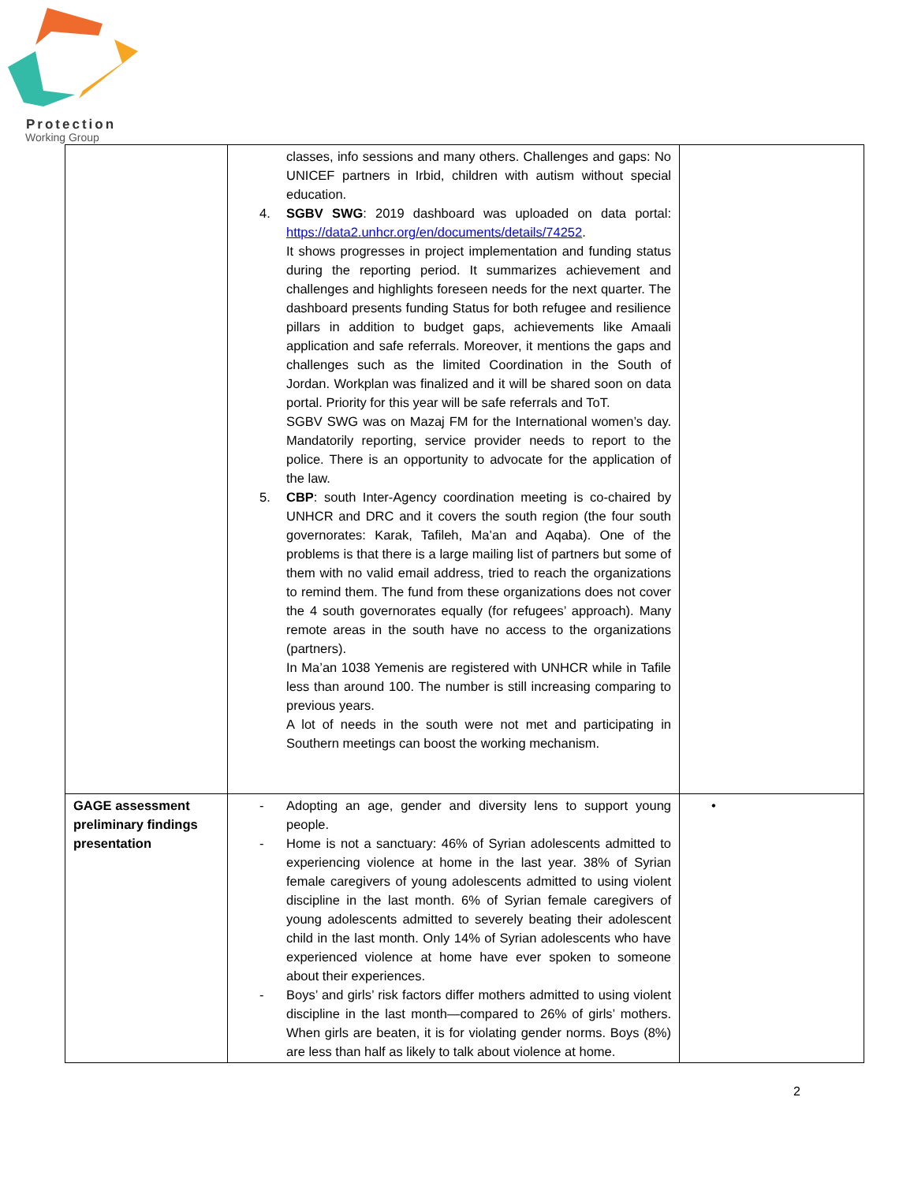Protection
Working Group
| | classes, info sessions and many others. Challenges and gaps: No UNICEF partners in Irbid, children with autism without special education. 4. SGBV SWG : 2019 dashboard was uploaded on data portal: https://data2.unhcr.org/en/documents/details/74252 . It shows progresses in project implementation and funding status during the reporting period. It summarizes achievement and challenges and highlights foreseen needs for the next quarter. The dashboard presents funding Status for both refugee and resilience pillars in addition to budget gaps, achievements like Amaali application and safe referrals. Moreover, it mentions the gaps and challenges such as the limited Coordination in the South of Jordan. Workplan was finalized and it will be shared soon on data portal. Priority for this year will be safe referrals and ToT. SGBV SWG was on Mazaj FM for the International women’s day. Mandatorily reporting, service provider needs to report to the police. There is an opportunity to advocate for the application of the law. 5. CBP : south Inter-Agency coordination meeting is co-chaired by UNHCR and DRC and it covers the south region (the four south governorates: Karak, Tafileh, Ma’an and Aqaba). One of the problems is that there is a large mailing list of partners but some of them with no valid email address, tried to reach the organizations to remind them. The fund from these organizations does not cover the 4 south governorates equally (for refugees’ approach). Many remote areas in the south have no access to the organizations (partners). In Ma’an 1038 Yemenis are registered with UNHCR while in Tafile less than around 100. The number is still increasing comparing to previous years. A lot of needs in the south were not met and participating in Southern meetings can boost the working mechanism. | |
| GAGE assessment preliminary findings presentation | - Adopting an age, gender and diversity lens to support young people. - Home is not a sanctuary: 46% of Syrian adolescents admitted to experiencing violence at home in the last year. 38% of Syrian female caregivers of young adolescents admitted to using violent discipline in the last month. 6% of Syrian female caregivers of young adolescents admitted to severely beating their adolescent child in the last month. Only 14% of Syrian adolescents who have experienced violence at home have ever spoken to someone about their experiences. - Boys’ and girls’ risk factors differ mothers admitted to using violent discipline in the last month—compared to 26% of girls’ mothers. When girls are beaten, it is for violating gender norms. Boys (8%) are less than half as likely to talk about violence at home. | • |
2